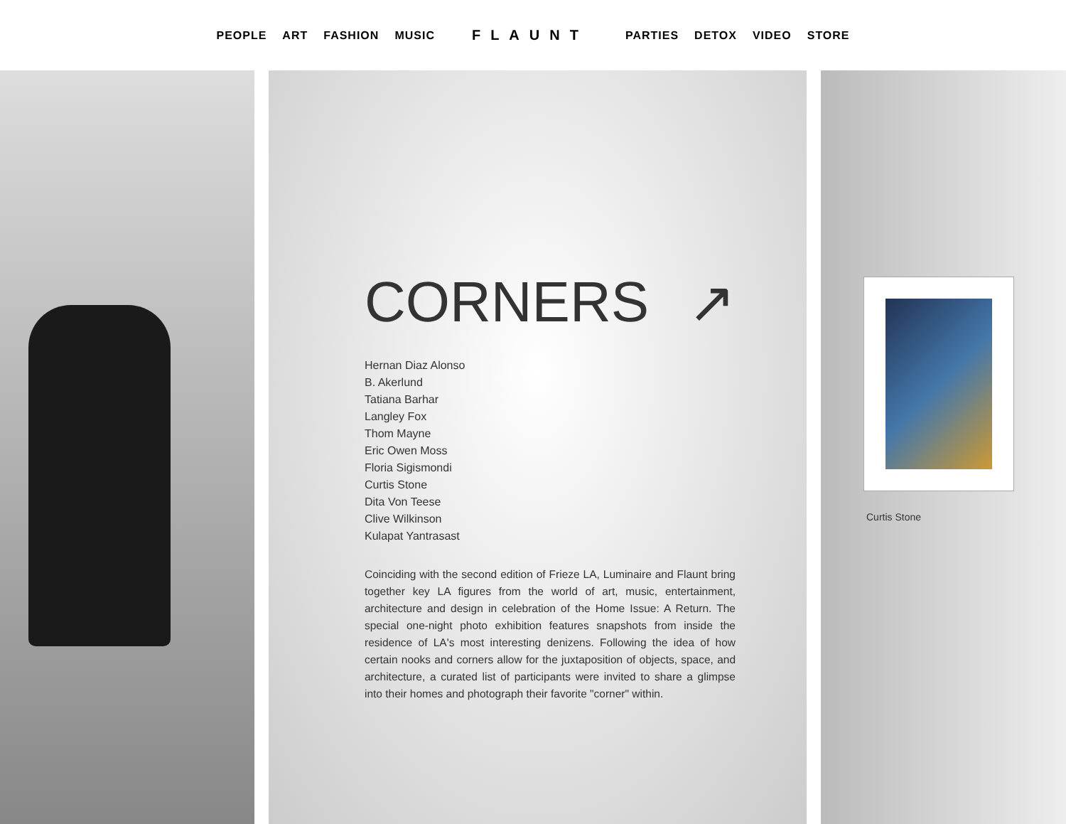PEOPLE ART FASHION MUSIC FLAUNT PARTIES DETOX VIDEO STORE
CORNERS ↗
Hernan Diaz Alonso
B. Akerlund
Tatiana Barhar
Langley Fox
Thom Mayne
Eric Owen Moss
Floria Sigismondi
Curtis Stone
Dita Von Teese
Clive Wilkinson
Kulapat Yantrasast
Coinciding with the second edition of Frieze LA, Luminaire and Flaunt bring together key LA figures from the world of art, music, entertainment, architecture and design in celebration of the Home Issue: A Return. The special one-night photo exhibition features snapshots from inside the residence of LA's most interesting denizens. Following the idea of how certain nooks and corners allow for the juxtaposition of objects, space, and architecture, a curated list of participants were invited to share a glimpse into their homes and photograph their favorite "corner" within.
Curtis Stone